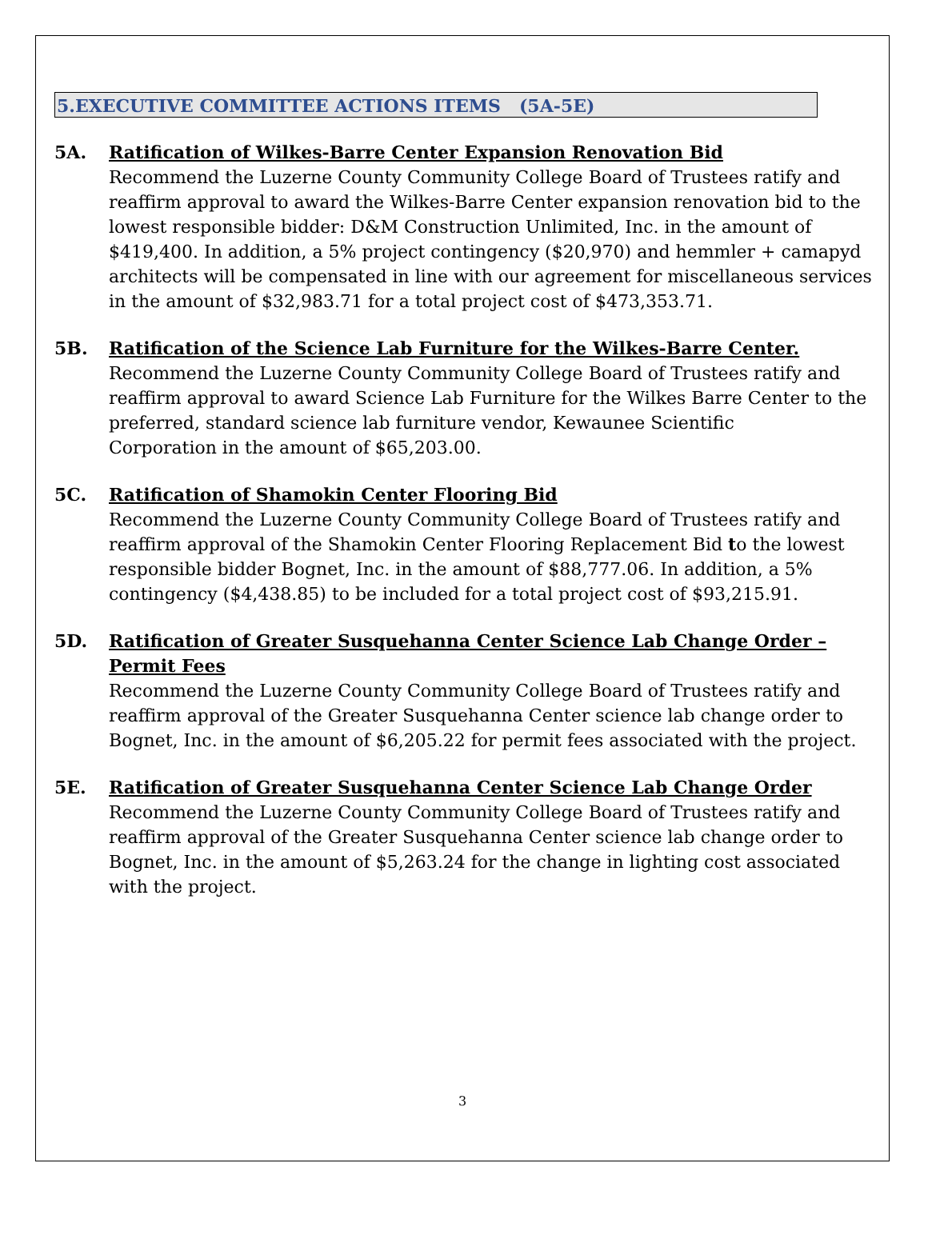5.EXECUTIVE COMMITTEE ACTIONS ITEMS (5A-5E)
5A. Ratification of Wilkes-Barre Center Expansion Renovation Bid
Recommend the Luzerne County Community College Board of Trustees ratify and reaffirm approval to award the Wilkes-Barre Center expansion renovation bid to the lowest responsible bidder: D&M Construction Unlimited, Inc. in the amount of $419,400. In addition, a 5% project contingency ($20,970) and hemmler + camapyd architects will be compensated in line with our agreement for miscellaneous services in the amount of $32,983.71 for a total project cost of $473,353.71.
5B. Ratification of the Science Lab Furniture for the Wilkes-Barre Center.
Recommend the Luzerne County Community College Board of Trustees ratify and reaffirm approval to award Science Lab Furniture for the Wilkes Barre Center to the preferred, standard science lab furniture vendor, Kewaunee Scientific
Corporation in the amount of $65,203.00.
5C. Ratification of Shamokin Center Flooring Bid
Recommend the Luzerne County Community College Board of Trustees ratify and reaffirm approval of the Shamokin Center Flooring Replacement Bid to the lowest responsible bidder Bognet, Inc. in the amount of $88,777.06. In addition, a 5% contingency ($4,438.85) to be included for a total project cost of $93,215.91.
5D. Ratification of Greater Susquehanna Center Science Lab Change Order – Permit Fees
Recommend the Luzerne County Community College Board of Trustees ratify and reaffirm approval of the Greater Susquehanna Center science lab change order to Bognet, Inc. in the amount of $6,205.22 for permit fees associated with the project.
5E. Ratification of Greater Susquehanna Center Science Lab Change Order
Recommend the Luzerne County Community College Board of Trustees ratify and reaffirm approval of the Greater Susquehanna Center science lab change order to Bognet, Inc. in the amount of $5,263.24 for the change in lighting cost associated with the project.
3